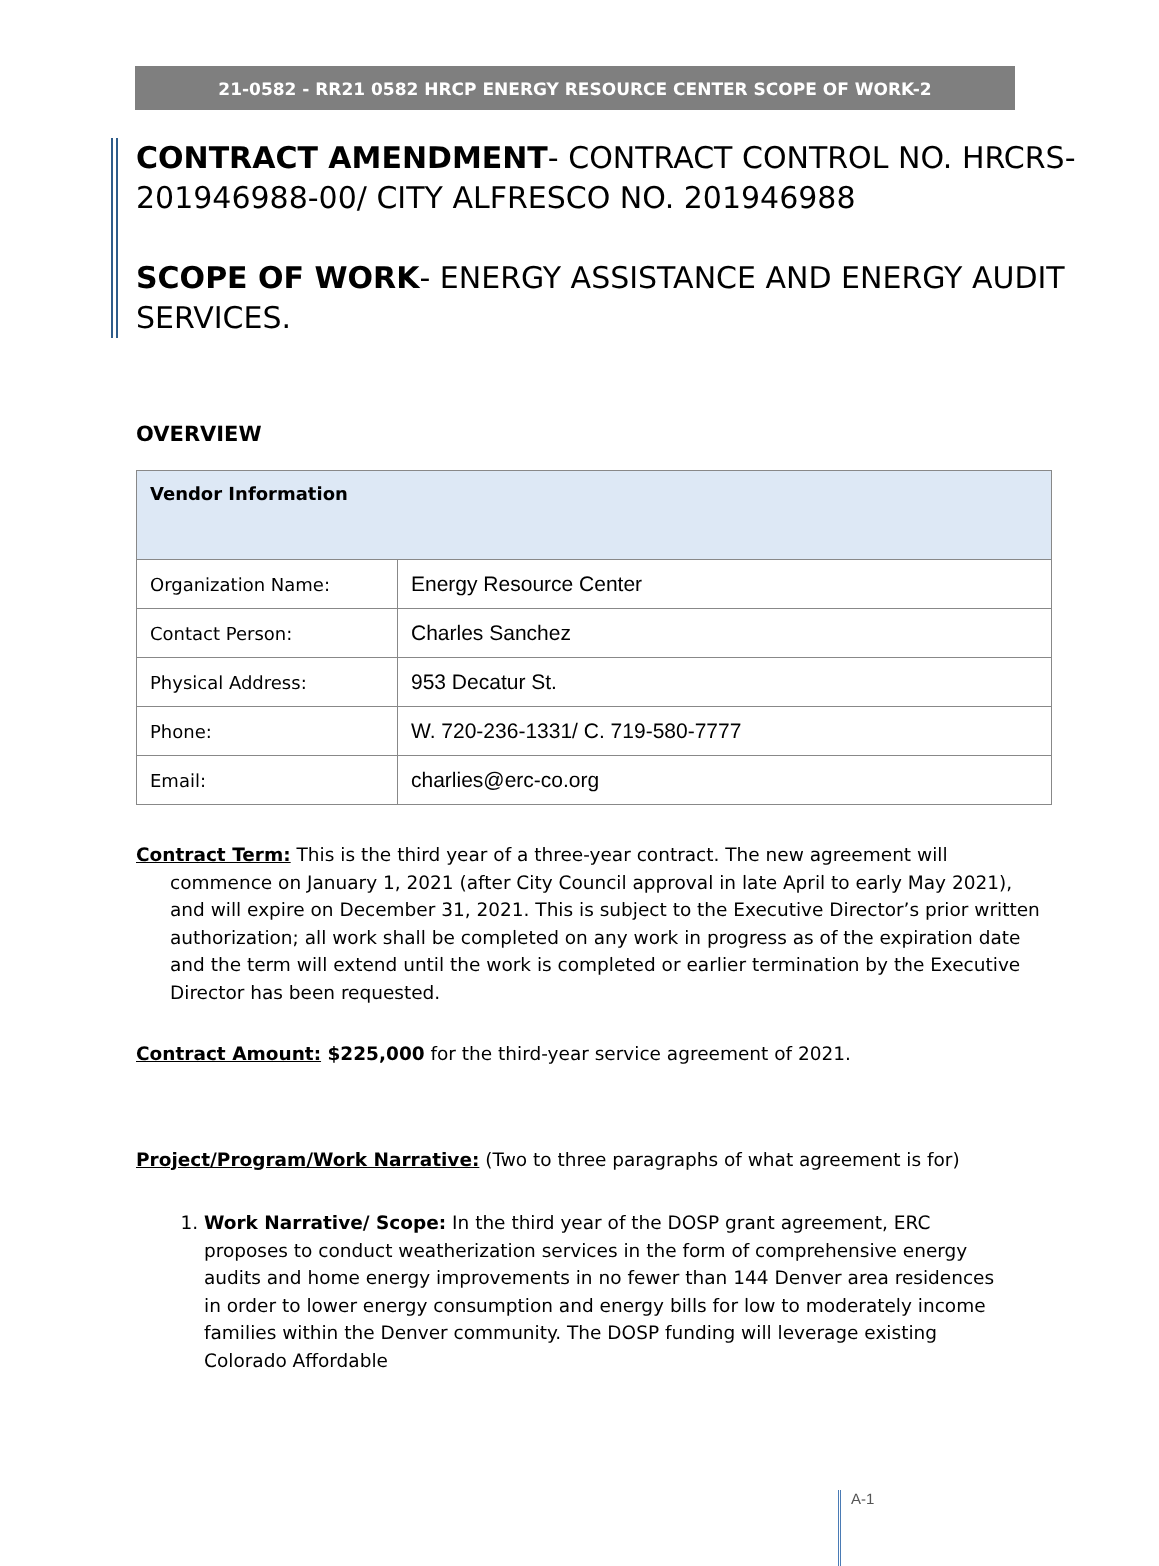21-0582 - RR21 0582 HRCP ENERGY RESOURCE CENTER SCOPE OF WORK-2
CONTRACT AMENDMENT- CONTRACT CONTROL NO. HRCRS-201946988-00/ CITY ALFRESCO NO. 201946988
SCOPE OF WORK- ENERGY ASSISTANCE AND ENERGY AUDIT SERVICES.
OVERVIEW
| Vendor Information | |
| --- | --- |
| Organization Name: | Energy Resource Center |
| Contact Person: | Charles Sanchez |
| Physical Address: | 953 Decatur St. |
| Phone: | W. 720-236-1331/ C. 719-580-7777 |
| Email: | charlies@erc-co.org |
Contract Term: This is the third year of a three-year contract. The new agreement will commence on January 1, 2021 (after City Council approval in late April to early May 2021), and will expire on December 31, 2021. This is subject to the Executive Director’s prior written authorization; all work shall be completed on any work in progress as of the expiration date and the term will extend until the work is completed or earlier termination by the Executive Director has been requested.
Contract Amount: $225,000 for the third-year service agreement of 2021.
Project/Program/Work Narrative: (Two to three paragraphs of what agreement is for)
1. Work Narrative/ Scope: In the third year of the DOSP grant agreement, ERC proposes to conduct weatherization services in the form of comprehensive energy audits and home energy improvements in no fewer than 144 Denver area residences in order to lower energy consumption and energy bills for low to moderately income families within the Denver community. The DOSP funding will leverage existing Colorado Affordable
A-1